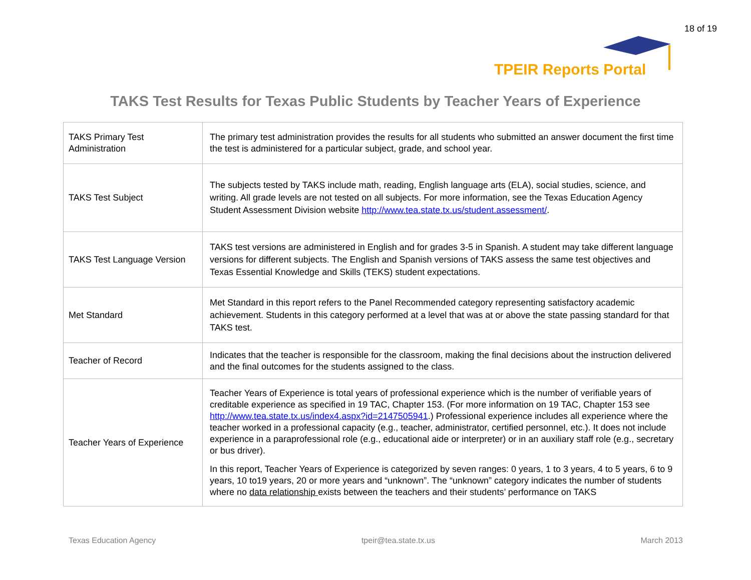18 of 19
TPEIR Reports Portal
TAKS Test Results for Texas Public Students by Teacher Years of Experience
| TAKS Primary Test Administration | The primary test administration provides the results for all students who submitted an answer document the first time the test is administered for a particular subject, grade, and school year. |
| TAKS Test Subject | The subjects tested by TAKS include math, reading, English language arts (ELA), social studies, science, and writing. All grade levels are not tested on all subjects. For more information, see the Texas Education Agency Student Assessment Division website http://www.tea.state.tx.us/student.assessment/ . |
| TAKS Test Language Version | TAKS test versions are administered in English and for grades 3-5 in Spanish. A student may take different language versions for different subjects. The English and Spanish versions of TAKS assess the same test objectives and Texas Essential Knowledge and Skills (TEKS) student expectations. |
| Met Standard | Met Standard in this report refers to the Panel Recommended category representing satisfactory academic achievement. Students in this category performed at a level that was at or above the state passing standard for that TAKS test. |
| Teacher of Record | Indicates that the teacher is responsible for the classroom, making the final decisions about the instruction delivered and the final outcomes for the students assigned to the class. |
| Teacher Years of Experience | Teacher Years of Experience is total years of professional experience which is the number of verifiable years of creditable experience as specified in 19 TAC, Chapter 153. (For more information on 19 TAC, Chapter 153 see http://www.tea.state.tx.us/index4.aspx?id=2147505941 .) Professional experience includes all experience where the teacher worked in a professional capacity (e.g., teacher, administrator, certified personnel, etc.). It does not include experience in a paraprofessional role (e.g., educational aide or interpreter) or in an auxiliary staff role (e.g., secretary or bus driver). In this report, Teacher Years of Experience is categorized by seven ranges: 0 years, 1 to 3 years, 4 to 5 years, 6 to 9 years, 10 to19 years, 20 or more years and “unknown”. The “unknown” category indicates the number of students where no data relationship exists between the teachers and their students’ performance on TAKS |
Texas Education Agency tpeir@tea.state.tx.us March 2013